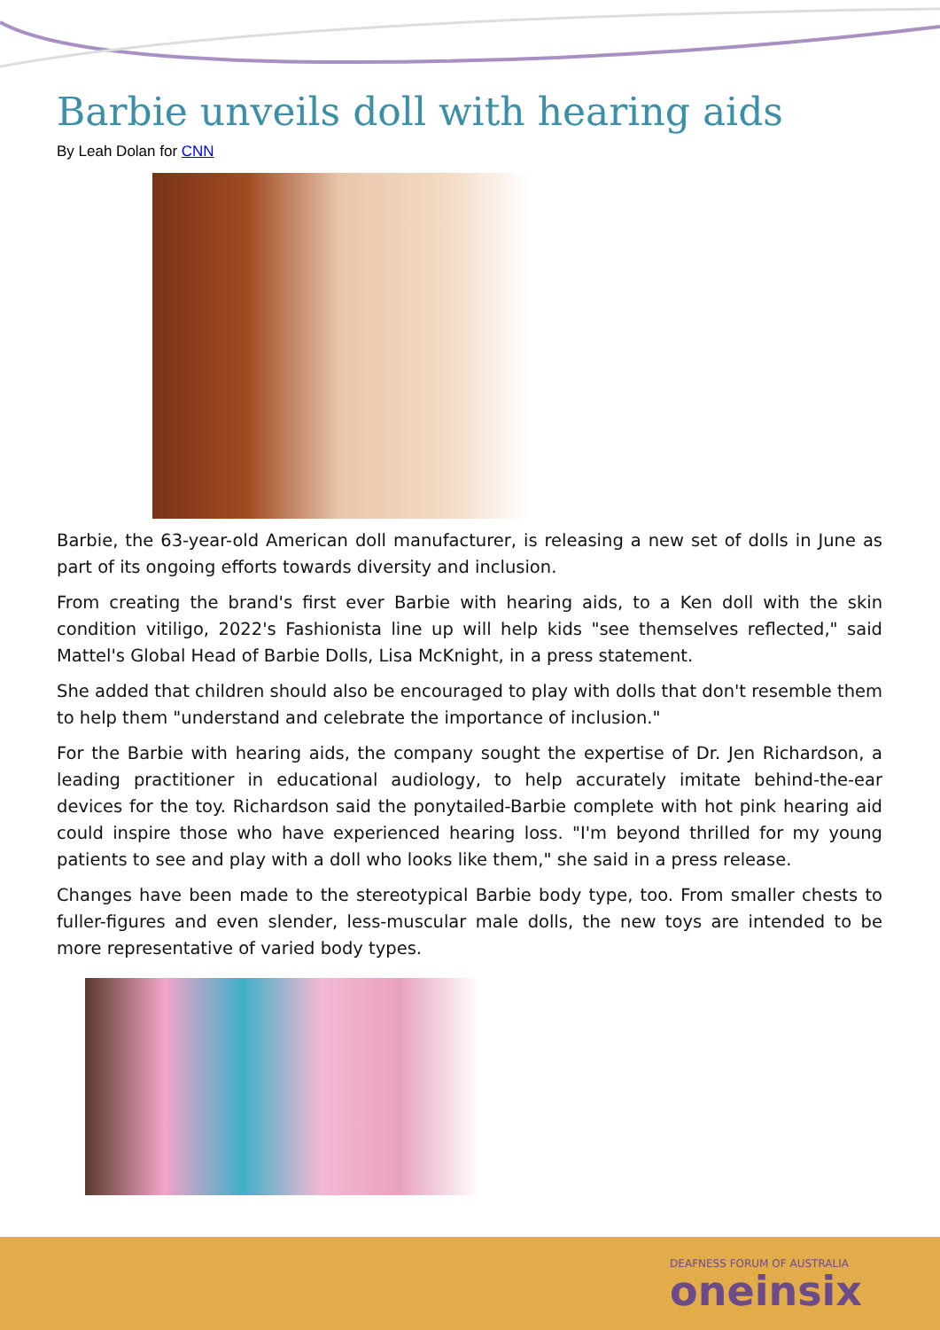Barbie unveils doll with hearing aids
By Leah Dolan for CNN
Barbie, the 63-year-old American doll manufacturer, is releasing a new set of dolls in June as part of its ongoing efforts towards diversity and inclusion.
From creating the brand's first ever Barbie with hearing aids, to a Ken doll with the skin condition vitiligo, 2022's Fashionista line up will help kids "see themselves reflected," said Mattel's Global Head of Barbie Dolls, Lisa McKnight, in a press statement.
She added that children should also be encouraged to play with dolls that don't resemble them to help them "understand and celebrate the importance of inclusion."
For the Barbie with hearing aids, the company sought the expertise of Dr. Jen Richardson, a leading practitioner in educational audiology, to help accurately imitate behind-the-ear devices for the toy. Richardson said the ponytailed-Barbie complete with hot pink hearing aid could inspire those who have experienced hearing loss. "I'm beyond thrilled for my young patients to see and play with a doll who looks like them," she said in a press release.
Changes have been made to the stereotypical Barbie body type, too. From smaller chests to fuller-figures and even slender, less-muscular male dolls, the new toys are intended to be more representative of varied body types.
DEAFNESS FORUM OF AUSTRALIA
oneinsix